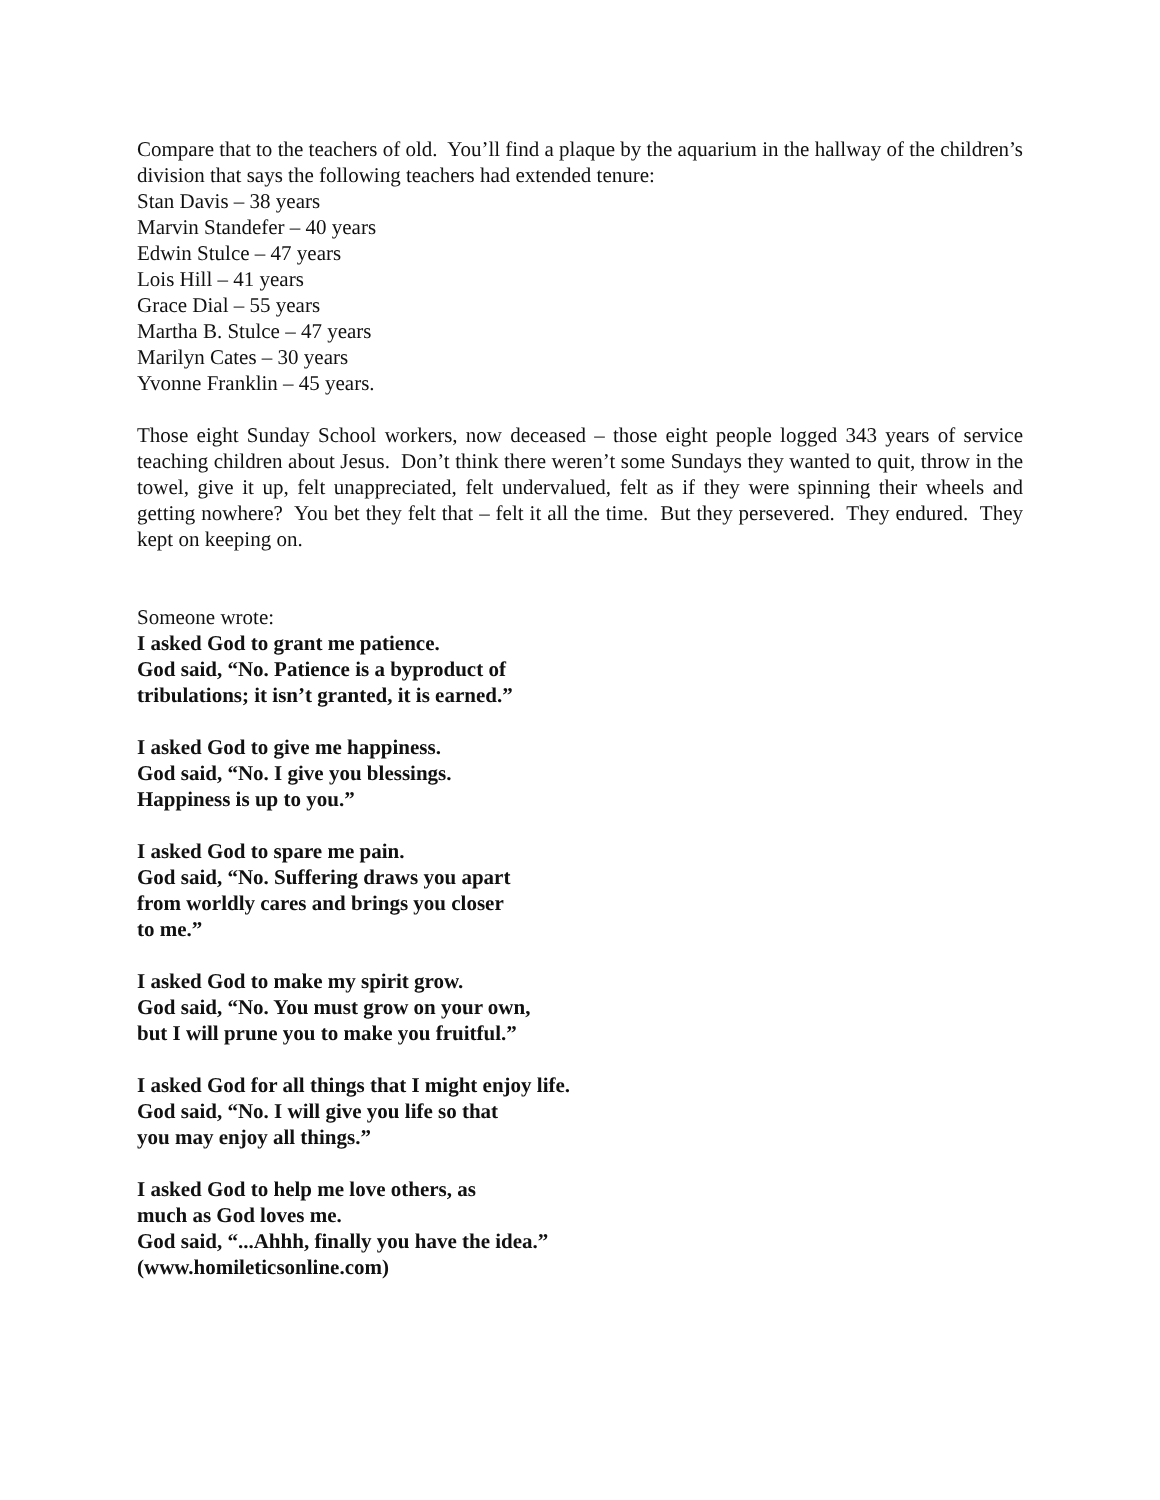Compare that to the teachers of old. You’ll find a plaque by the aquarium in the hallway of the children’s division that says the following teachers had extended tenure:
Stan Davis – 38 years
Marvin Standefer – 40 years
Edwin Stulce – 47 years
Lois Hill – 41 years
Grace Dial – 55 years
Martha B. Stulce – 47 years
Marilyn Cates – 30 years
Yvonne Franklin – 45 years.
Those eight Sunday School workers, now deceased – those eight people logged 343 years of service teaching children about Jesus. Don’t think there weren’t some Sundays they wanted to quit, throw in the towel, give it up, felt unappreciated, felt undervalued, felt as if they were spinning their wheels and getting nowhere? You bet they felt that – felt it all the time. But they persevered. They endured. They kept on keeping on.
Someone wrote:
I asked God to grant me patience.
God said, “No. Patience is a byproduct of
tribulations; it isn’t granted, it is earned.”
I asked God to give me happiness.
God said, “No. I give you blessings.
Happiness is up to you.”
I asked God to spare me pain.
God said, “No. Suffering draws you apart
from worldly cares and brings you closer
to me.”
I asked God to make my spirit grow.
God said, “No. You must grow on your own,
but I will prune you to make you fruitful.”
I asked God for all things that I might enjoy life.
God said, “No. I will give you life so that
you may enjoy all things.”
I asked God to help me love others, as
much as God loves me.
God said, “...Ahhh, finally you have the idea.”
(www.homileticsonline.com)